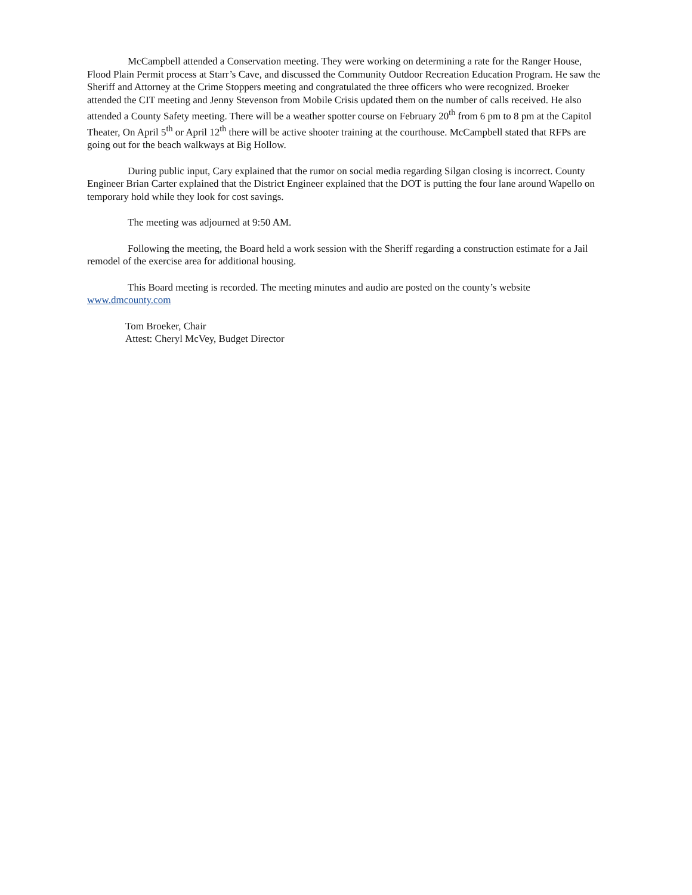McCampbell attended a Conservation meeting. They were working on determining a rate for the Ranger House, Flood Plain Permit process at Starr’s Cave, and discussed the Community Outdoor Recreation Education Program. He saw the Sheriff and Attorney at the Crime Stoppers meeting and congratulated the three officers who were recognized. Broeker attended the CIT meeting and Jenny Stevenson from Mobile Crisis updated them on the number of calls received. He also attended a County Safety meeting. There will be a weather spotter course on February 20<sup>th</sup> from 6 pm to 8 pm at the Capitol Theater, On April 5<sup>th</sup> or April 12<sup>th</sup> there will be active shooter training at the courthouse. McCampbell stated that RFPs are going out for the beach walkways at Big Hollow.
During public input, Cary explained that the rumor on social media regarding Silgan closing is incorrect. County Engineer Brian Carter explained that the District Engineer explained that the DOT is putting the four lane around Wapello on temporary hold while they look for cost savings.
The meeting was adjourned at 9:50 AM.
Following the meeting, the Board held a work session with the Sheriff regarding a construction estimate for a Jail remodel of the exercise area for additional housing.
This Board meeting is recorded. The meeting minutes and audio are posted on the county’s website
www.dmcounty.com
Tom Broeker, Chair
Attest: Cheryl McVey, Budget Director